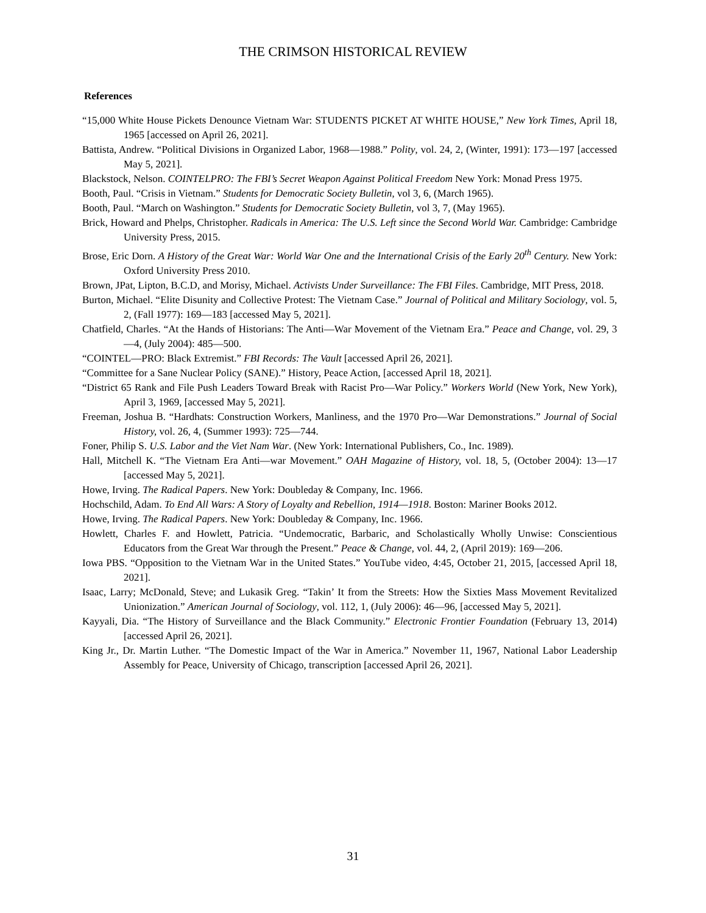THE CRIMSON HISTORICAL REVIEW
References
“15,000 White House Pickets Denounce Vietnam War: STUDENTS PICKET AT WHITE HOUSE,” New York Times, April 18, 1965 [accessed on April 26, 2021].
Battista, Andrew. “Political Divisions in Organized Labor, 1968—1988.” Polity, vol. 24, 2, (Winter, 1991): 173—197 [accessed May 5, 2021].
Blackstock, Nelson. COINTELPRO: The FBI’s Secret Weapon Against Political Freedom New York: Monad Press 1975.
Booth, Paul. “Crisis in Vietnam.” Students for Democratic Society Bulletin, vol 3, 6, (March 1965).
Booth, Paul. “March on Washington.” Students for Democratic Society Bulletin, vol 3, 7, (May 1965).
Brick, Howard and Phelps, Christopher. Radicals in America: The U.S. Left since the Second World War. Cambridge: Cambridge University Press, 2015.
Brose, Eric Dorn. A History of the Great War: World War One and the International Crisis of the Early 20<sup>th</sup> Century. New York: Oxford University Press 2010.
Brown, JPat, Lipton, B.C.D, and Morisy, Michael. Activists Under Surveillance: The FBI Files. Cambridge, MIT Press, 2018.
Burton, Michael. “Elite Disunity and Collective Protest: The Vietnam Case.” Journal of Political and Military Sociology, vol. 5, 2, (Fall 1977): 169—183 [accessed May 5, 2021].
Chatfield, Charles. “At the Hands of Historians: The Anti—War Movement of the Vietnam Era.” Peace and Change, vol. 29, 3—4, (July 2004): 485—500.
“COINTEL—PRO: Black Extremist.” FBI Records: The Vault [accessed April 26, 2021].
“Committee for a Sane Nuclear Policy (SANE).” History, Peace Action, [accessed April 18, 2021].
“District 65 Rank and File Push Leaders Toward Break with Racist Pro—War Policy.” Workers World (New York, New York), April 3, 1969, [accessed May 5, 2021].
Freeman, Joshua B. “Hardhats: Construction Workers, Manliness, and the 1970 Pro—War Demonstrations.” Journal of Social History, vol. 26, 4, (Summer 1993): 725—744.
Foner, Philip S. U.S. Labor and the Viet Nam War. (New York: International Publishers, Co., Inc. 1989).
Hall, Mitchell K. “The Vietnam Era Anti—war Movement.” OAH Magazine of History, vol. 18, 5, (October 2004): 13—17 [accessed May 5, 2021].
Howe, Irving. The Radical Papers. New York: Doubleday & Company, Inc. 1966.
Hochschild, Adam. To End All Wars: A Story of Loyalty and Rebellion, 1914—1918. Boston: Mariner Books 2012.
Howe, Irving. The Radical Papers. New York: Doubleday & Company, Inc. 1966.
Howlett, Charles F. and Howlett, Patricia. “Undemocratic, Barbaric, and Scholastically Wholly Unwise: Conscientious Educators from the Great War through the Present.” Peace & Change, vol. 44, 2, (April 2019): 169—206.
Iowa PBS. “Opposition to the Vietnam War in the United States.” YouTube video, 4:45, October 21, 2015, [accessed April 18, 2021].
Isaac, Larry; McDonald, Steve; and Lukasik Greg. “Takin’ It from the Streets: How the Sixties Mass Movement Revitalized Unionization.” American Journal of Sociology, vol. 112, 1, (July 2006): 46—96, [accessed May 5, 2021].
Kayyali, Dia. “The History of Surveillance and the Black Community.” Electronic Frontier Foundation (February 13, 2014) [accessed April 26, 2021].
King Jr., Dr. Martin Luther. “The Domestic Impact of the War in America.” November 11, 1967, National Labor Leadership Assembly for Peace, University of Chicago, transcription [accessed April 26, 2021].
31